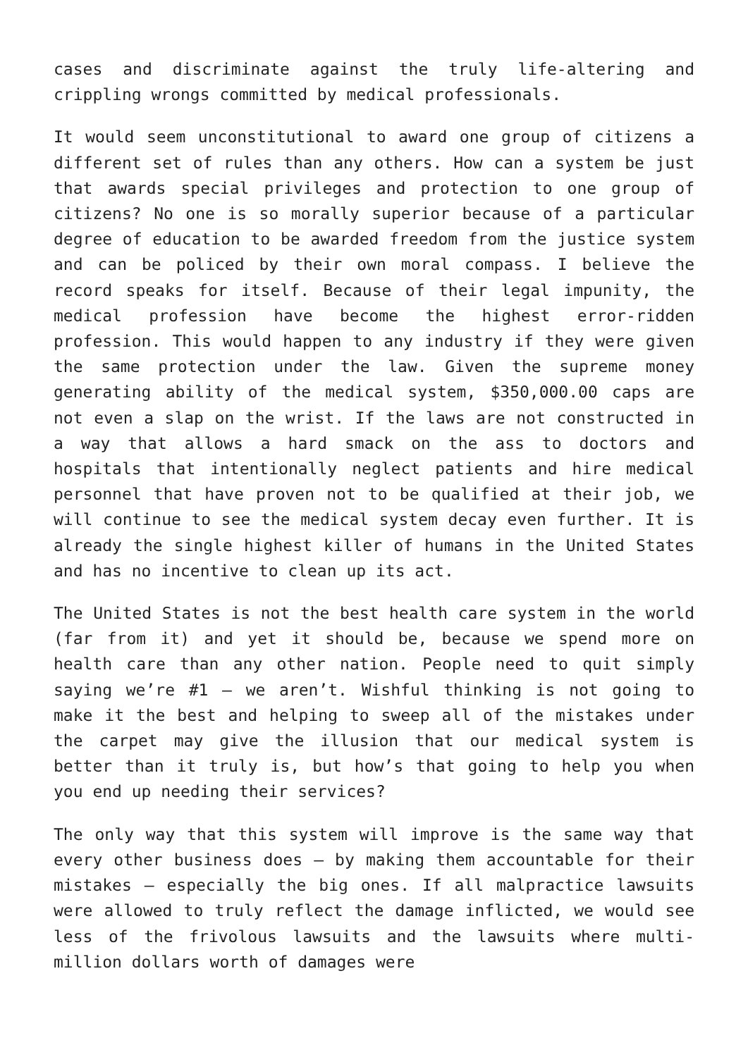cases and discriminate against the truly life-altering and crippling wrongs committed by medical professionals.
It would seem unconstitutional to award one group of citizens a different set of rules than any others. How can a system be just that awards special privileges and protection to one group of citizens? No one is so morally superior because of a particular degree of education to be awarded freedom from the justice system and can be policed by their own moral compass. I believe the record speaks for itself. Because of their legal impunity, the medical profession have become the highest error-ridden profession. This would happen to any industry if they were given the same protection under the law. Given the supreme money generating ability of the medical system, $350,000.00 caps are not even a slap on the wrist. If the laws are not constructed in a way that allows a hard smack on the ass to doctors and hospitals that intentionally neglect patients and hire medical personnel that have proven not to be qualified at their job, we will continue to see the medical system decay even further. It is already the single highest killer of humans in the United States and has no incentive to clean up its act.
The United States is not the best health care system in the world (far from it) and yet it should be, because we spend more on health care than any other nation. People need to quit simply saying we’re #1 – we aren’t. Wishful thinking is not going to make it the best and helping to sweep all of the mistakes under the carpet may give the illusion that our medical system is better than it truly is, but how’s that going to help you when you end up needing their services?
The only way that this system will improve is the same way that every other business does – by making them accountable for their mistakes – especially the big ones. If all malpractice lawsuits were allowed to truly reflect the damage inflicted, we would see less of the frivolous lawsuits and the lawsuits where multi-million dollars worth of damages were